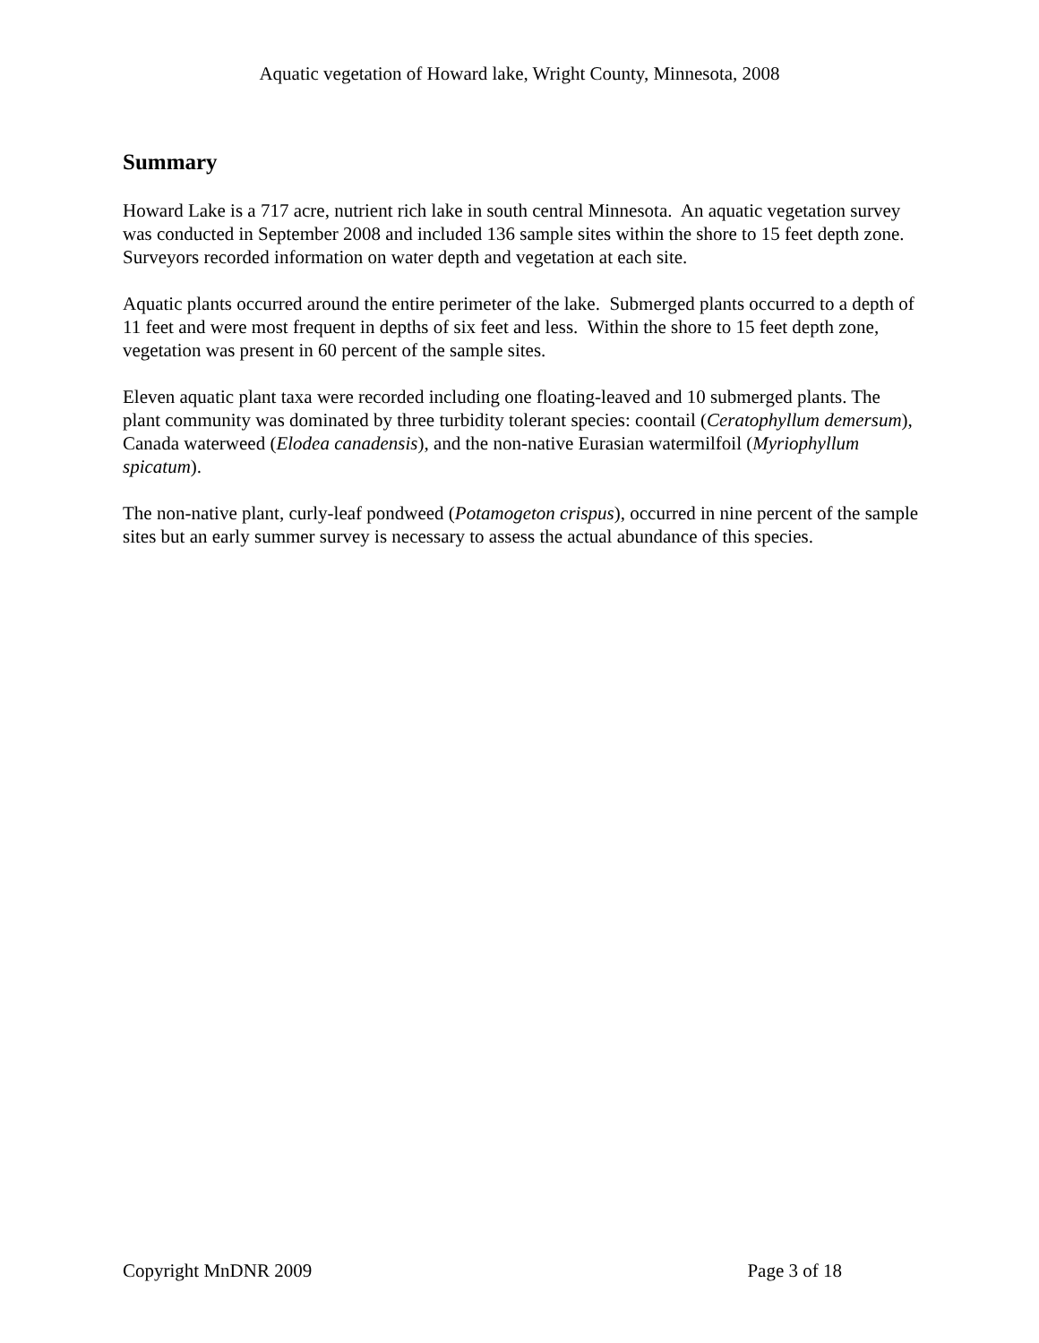Aquatic vegetation of Howard lake, Wright County, Minnesota, 2008
Summary
Howard Lake is a 717 acre, nutrient rich lake in south central Minnesota. An aquatic vegetation survey was conducted in September 2008 and included 136 sample sites within the shore to 15 feet depth zone. Surveyors recorded information on water depth and vegetation at each site.
Aquatic plants occurred around the entire perimeter of the lake. Submerged plants occurred to a depth of 11 feet and were most frequent in depths of six feet and less. Within the shore to 15 feet depth zone, vegetation was present in 60 percent of the sample sites.
Eleven aquatic plant taxa were recorded including one floating-leaved and 10 submerged plants. The plant community was dominated by three turbidity tolerant species: coontail (Ceratophyllum demersum), Canada waterweed (Elodea canadensis), and the non-native Eurasian watermilfoil (Myriophyllum spicatum).
The non-native plant, curly-leaf pondweed (Potamogeton crispus), occurred in nine percent of the sample sites but an early summer survey is necessary to assess the actual abundance of this species.
Copyright MnDNR 2009 Page 3 of 18